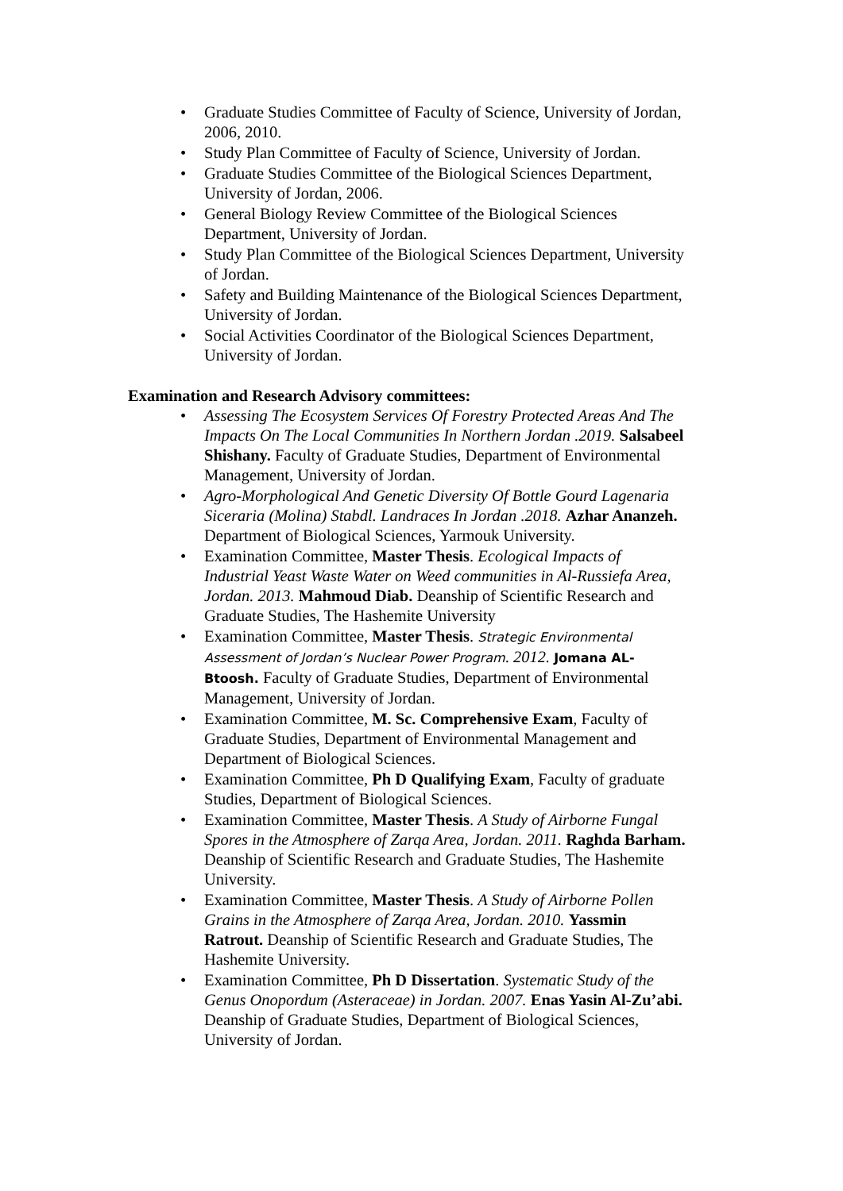• Graduate Studies Committee of Faculty of Science, University of Jordan, 2006, 2010.
• Study Plan Committee of Faculty of Science, University of Jordan.
• Graduate Studies Committee of the Biological Sciences Department, University of Jordan, 2006.
• General Biology Review Committee of the Biological Sciences Department, University of Jordan.
• Study Plan Committee of the Biological Sciences Department, University of Jordan.
• Safety and Building Maintenance of the Biological Sciences Department, University of Jordan.
• Social Activities Coordinator of the Biological Sciences Department, University of Jordan.
Examination and Research Advisory committees:
• Assessing The Ecosystem Services Of Forestry Protected Areas And The Impacts On The Local Communities In Northern Jordan .2019. Salsabeel Shishany. Faculty of Graduate Studies, Department of Environmental Management, University of Jordan.
• Agro-Morphological And Genetic Diversity Of Bottle Gourd Lagenaria Siceraria (Molina) Stabdl. Landraces In Jordan .2018. Azhar Ananzeh. Department of Biological Sciences, Yarmouk University.
• Examination Committee, Master Thesis. Ecological Impacts of Industrial Yeast Waste Water on Weed communities in Al-Russiefa Area, Jordan. 2013. Mahmoud Diab. Deanship of Scientific Research and Graduate Studies, The Hashemite University
• Examination Committee, Master Thesis. Strategic Environmental Assessment of Jordan’s Nuclear Power Program. 2012. Jomana AL-Btoosh. Faculty of Graduate Studies, Department of Environmental Management, University of Jordan.
• Examination Committee, M. Sc. Comprehensive Exam, Faculty of Graduate Studies, Department of Environmental Management and Department of Biological Sciences.
• Examination Committee, Ph D Qualifying Exam, Faculty of graduate Studies, Department of Biological Sciences.
• Examination Committee, Master Thesis. A Study of Airborne Fungal Spores in the Atmosphere of Zarqa Area, Jordan. 2011. Raghda Barham. Deanship of Scientific Research and Graduate Studies, The Hashemite University.
• Examination Committee, Master Thesis. A Study of Airborne Pollen Grains in the Atmosphere of Zarqa Area, Jordan. 2010. Yassmin Ratrout. Deanship of Scientific Research and Graduate Studies, The Hashemite University.
• Examination Committee, Ph D Dissertation. Systematic Study of the Genus Onopordum (Asteraceae) in Jordan. 2007. Enas Yasin Al-Zu’abi. Deanship of Graduate Studies, Department of Biological Sciences, University of Jordan.